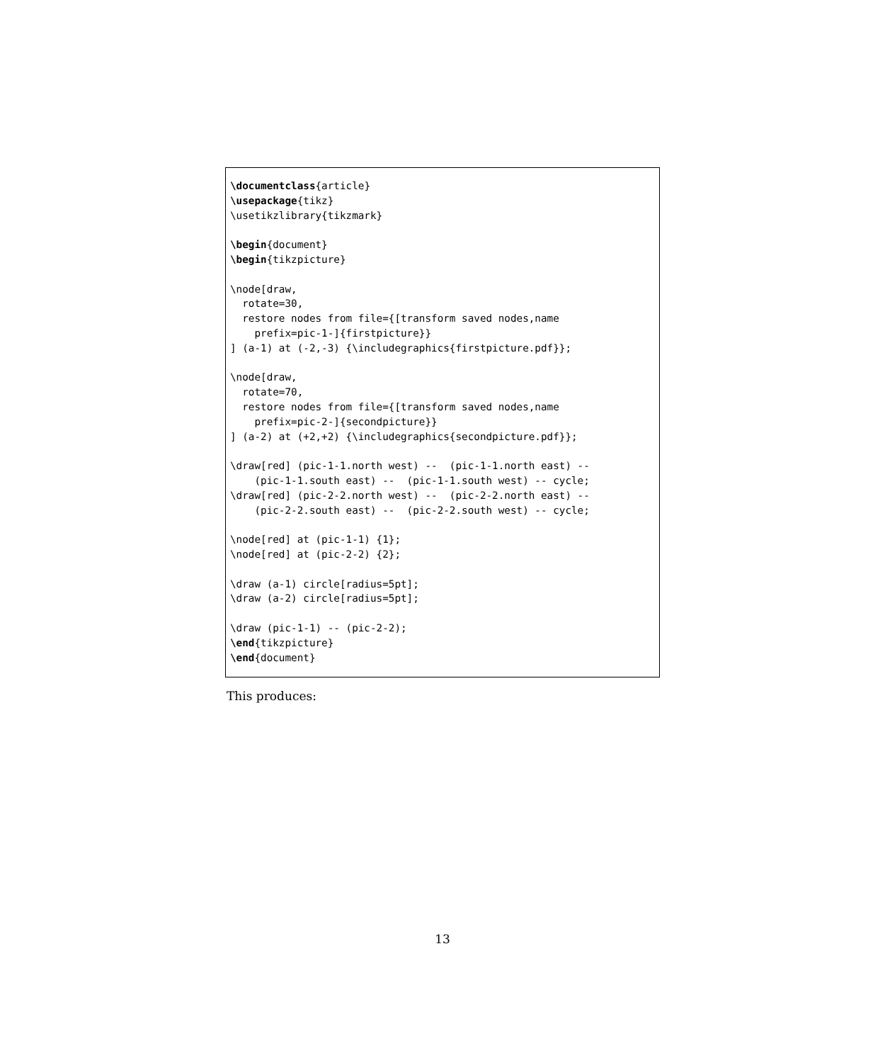\documentclass{article}
\usepackage{tikz}
\usetikzlibrary{tikzmark}

\begin{document}
\begin{tikzpicture}

\node[draw,
  rotate=30,
  restore nodes from file={[transform saved nodes,name
    prefix=pic-1-]{firstpicture}}
] (a-1) at (-2,-3) {\includegraphics{firstpicture.pdf}};

\node[draw,
  rotate=70,
  restore nodes from file={[transform saved nodes,name
    prefix=pic-2-]{secondpicture}}
] (a-2) at (+2,+2) {\includegraphics{secondpicture.pdf}};

\draw[red] (pic-1-1.north west) --  (pic-1-1.north east) --
    (pic-1-1.south east) --  (pic-1-1.south west) -- cycle;
\draw[red] (pic-2-2.north west) --  (pic-2-2.north east) --
    (pic-2-2.south east) --  (pic-2-2.south west) -- cycle;

\node[red] at (pic-1-1) {1};
\node[red] at (pic-2-2) {2};

\draw (a-1) circle[radius=5pt];
\draw (a-2) circle[radius=5pt];

\draw (pic-1-1) -- (pic-2-2);
\end{tikzpicture}
\end{document}
This produces:
13